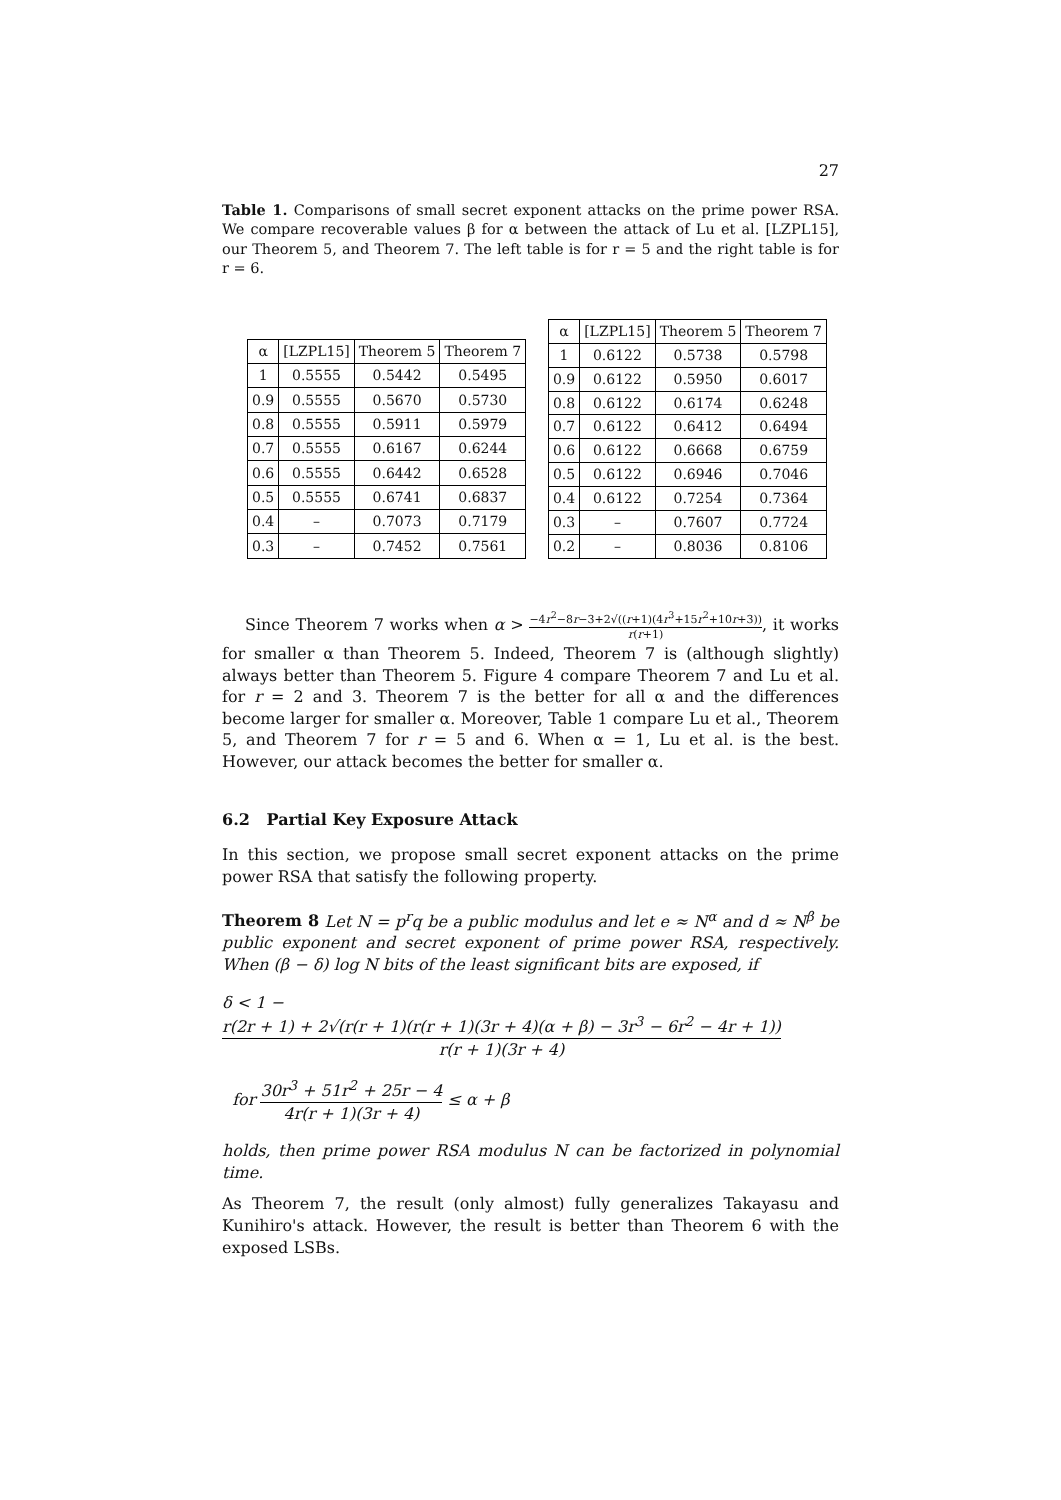27
Table 1. Comparisons of small secret exponent attacks on the prime power RSA. We compare recoverable values β for α between the attack of Lu et al. [LZPL15], our Theorem 5, and Theorem 7. The left table is for r = 5 and the right table is for r = 6.
| α | [LZPL15] | Theorem 5 | Theorem 7 |
| --- | --- | --- | --- |
| 1 | 0.5555 | 0.5442 | 0.5495 |
| 0.9 | 0.5555 | 0.5670 | 0.5730 |
| 0.8 | 0.5555 | 0.5911 | 0.5979 |
| 0.7 | 0.5555 | 0.6167 | 0.6244 |
| 0.6 | 0.5555 | 0.6442 | 0.6528 |
| 0.5 | 0.5555 | 0.6741 | 0.6837 |
| 0.4 | – | 0.7073 | 0.7179 |
| 0.3 | – | 0.7452 | 0.7561 |
| α | [LZPL15] | Theorem 5 | Theorem 7 |
| --- | --- | --- | --- |
| 1 | 0.6122 | 0.5738 | 0.5798 |
| 0.9 | 0.6122 | 0.5950 | 0.6017 |
| 0.8 | 0.6122 | 0.6174 | 0.6248 |
| 0.7 | 0.6122 | 0.6412 | 0.6494 |
| 0.6 | 0.6122 | 0.6668 | 0.6759 |
| 0.5 | 0.6122 | 0.6946 | 0.7046 |
| 0.4 | 0.6122 | 0.7254 | 0.7364 |
| 0.3 | – | 0.7607 | 0.7724 |
| 0.2 | – | 0.8036 | 0.8106 |
Since Theorem 7 works when α > −4r<sup>2</sup>−8r−3+2√((r+1)(4r<sup>3</sup>+15r<sup>2</sup>+10r+3)) r(r+1), it works for smaller α than Theorem 5. Indeed, Theorem 7 is (although slightly) always better than Theorem 5. Figure 4 compare Theorem 7 and Lu et al. for r = 2 and 3. Theorem 7 is the better for all α and the differences become larger for smaller α. Moreover, Table 1 compare Lu et al., Theorem 5, and Theorem 7 for r = 5 and 6. When α = 1, Lu et al. is the best. However, our attack becomes the better for smaller α.
6.2 Partial Key Exposure Attack
In this section, we propose small secret exponent attacks on the prime power RSA that satisfy the following property.
Theorem 8 Let N = p<sup>r</sup>q be a public modulus and let e ≈ N<sup>α</sup> and d ≈ N<sup>β</sup> be public exponent and secret exponent of prime power RSA, respectively. When (β − δ) log N bits of the least significant bits are exposed, if
δ < 1 − r(2r + 1) + 2√(r(r + 1)(r(r + 1)(3r + 4)(α + β) − 3r<sup>3</sup> − 6r<sup>2</sup> − 4r + 1)) r(r + 1)(3r + 4)
for 30r<sup>3</sup> + 51r<sup>2</sup> + 25r − 4 4r(r + 1)(3r + 4) ≤ α + β
holds, then prime power RSA modulus N can be factorized in polynomial time.
As Theorem 7, the result (only almost) fully generalizes Takayasu and Kunihiro's attack. However, the result is better than Theorem 6 with the exposed LSBs.